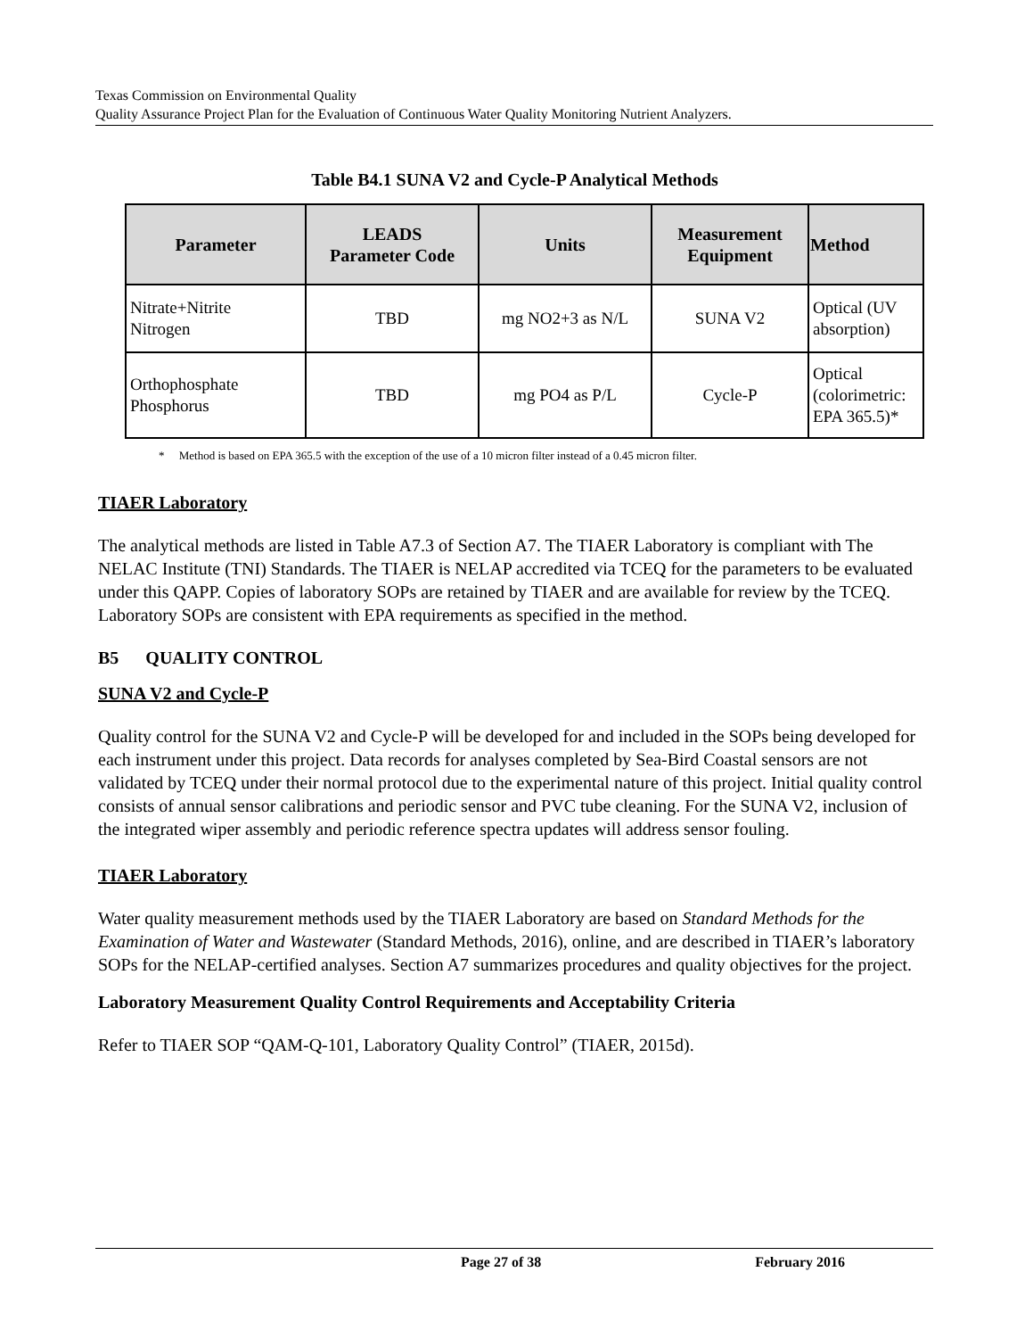Texas Commission on Environmental Quality
Quality Assurance Project Plan for the Evaluation of Continuous Water Quality Monitoring Nutrient Analyzers.
Table B4.1 SUNA V2 and Cycle-P Analytical Methods
| Parameter | LEADS Parameter Code | Units | Measurement Equipment | Method |
| --- | --- | --- | --- | --- |
| Nitrate+Nitrite Nitrogen | TBD | mg NO2+3 as N/L | SUNA V2 | Optical (UV absorption) |
| Orthophosphate Phosphorus | TBD | mg PO4 as P/L | Cycle-P | Optical (colorimetric: EPA 365.5)* |
* Method is based on EPA 365.5 with the exception of the use of a 10 micron filter instead of a 0.45 micron filter.
TIAER Laboratory
The analytical methods are listed in Table A7.3 of Section A7. The TIAER Laboratory is compliant with The NELAC Institute (TNI) Standards. The TIAER is NELAP accredited via TCEQ for the parameters to be evaluated under this QAPP. Copies of laboratory SOPs are retained by TIAER and are available for review by the TCEQ. Laboratory SOPs are consistent with EPA requirements as specified in the method.
B5 QUALITY CONTROL
SUNA V2 and Cycle-P
Quality control for the SUNA V2 and Cycle-P will be developed for and included in the SOPs being developed for each instrument under this project. Data records for analyses completed by Sea-Bird Coastal sensors are not validated by TCEQ under their normal protocol due to the experimental nature of this project. Initial quality control consists of annual sensor calibrations and periodic sensor and PVC tube cleaning. For the SUNA V2, inclusion of the integrated wiper assembly and periodic reference spectra updates will address sensor fouling.
TIAER Laboratory
Water quality measurement methods used by the TIAER Laboratory are based on Standard Methods for the Examination of Water and Wastewater (Standard Methods, 2016), online, and are described in TIAER’s laboratory SOPs for the NELAP-certified analyses. Section A7 summarizes procedures and quality objectives for the project.
Laboratory Measurement Quality Control Requirements and Acceptability Criteria
Refer to TIAER SOP “QAM-Q-101, Laboratory Quality Control” (TIAER, 2015d).
Page 27 of 38 February 2016